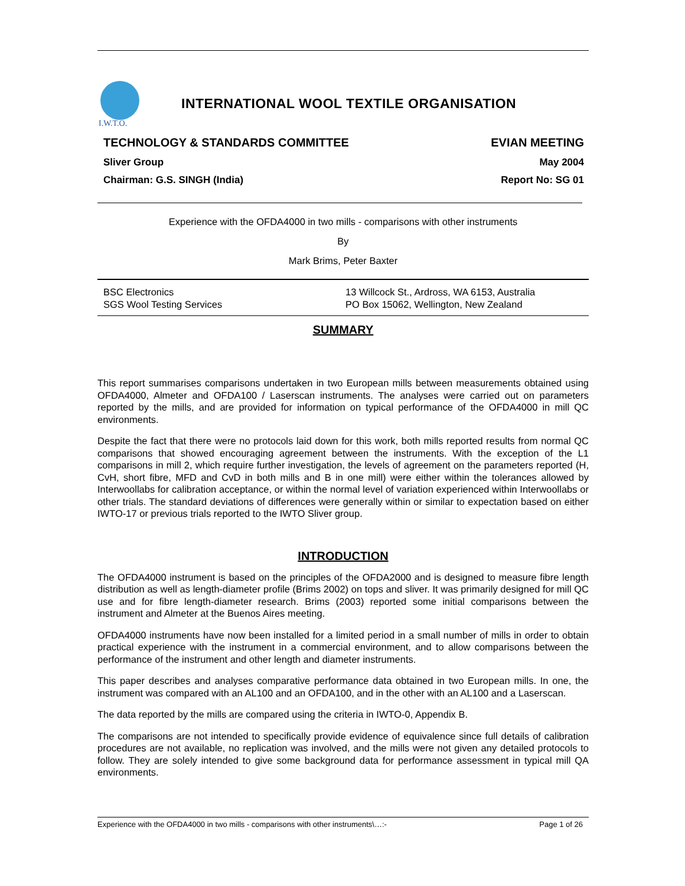I.W.T.O.
INTERNATIONAL WOOL TEXTILE ORGANISATION
TECHNOLOGY & STANDARDS COMMITTEE EVIAN MEETING
Sliver Group May 2004
Chairman: G.S. SINGH (India) Report No: SG 01
Experience with the OFDA4000 in two mills - comparisons with other instruments
By
Mark Brims, Peter Baxter
BSC Electronics
SGS Wool Testing Services
13 Willcock St., Ardross, WA 6153, Australia
PO Box 15062, Wellington, New Zealand
SUMMARY
This report summarises comparisons undertaken in two European mills between measurements obtained using OFDA4000, Almeter and OFDA100 / Laserscan instruments. The analyses were carried out on parameters reported by the mills, and are provided for information on typical performance of the OFDA4000 in mill QC environments.
Despite the fact that there were no protocols laid down for this work, both mills reported results from normal QC comparisons that showed encouraging agreement between the instruments. With the exception of the L1 comparisons in mill 2, which require further investigation, the levels of agreement on the parameters reported (H, CvH, short fibre, MFD and CvD in both mills and B in one mill) were either within the tolerances allowed by Interwoollabs for calibration acceptance, or within the normal level of variation experienced within Interwoollabs or other trials. The standard deviations of differences were generally within or similar to expectation based on either IWTO-17 or previous trials reported to the IWTO Sliver group.
INTRODUCTION
The OFDA4000 instrument is based on the principles of the OFDA2000 and is designed to measure fibre length distribution as well as length-diameter profile (Brims 2002) on tops and sliver. It was primarily designed for mill QC use and for fibre length-diameter research. Brims (2003) reported some initial comparisons between the instrument and Almeter at the Buenos Aires meeting.
OFDA4000 instruments have now been installed for a limited period in a small number of mills in order to obtain practical experience with the instrument in a commercial environment, and to allow comparisons between the performance of the instrument and other length and diameter instruments.
This paper describes and analyses comparative performance data obtained in two European mills. In one, the instrument was compared with an AL100 and an OFDA100, and in the other with an AL100 and a Laserscan.
The data reported by the mills are compared using the criteria in IWTO-0, Appendix B.
The comparisons are not intended to specifically provide evidence of equivalence since full details of calibration procedures are not available, no replication was involved, and the mills were not given any detailed protocols to follow. They are solely intended to give some background data for performance assessment in typical mill QA environments.
Experience with the OFDA4000 in two mills - comparisons with other instruments\…:- Page 1 of 26